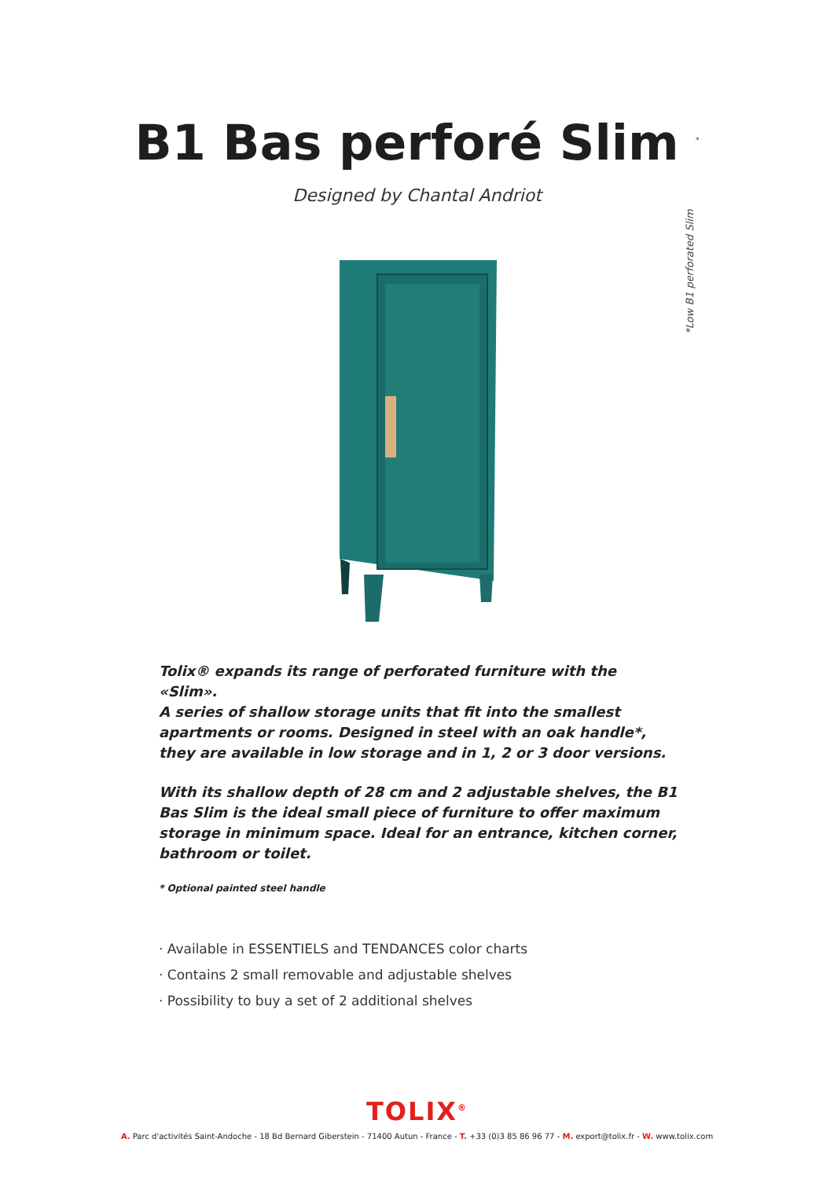B1 Bas perforé Slim <sup>*</sup>
Designed by Chantal Andriot
*Low B1 perforated Slim
Tolix® expands its range of perforated furniture with the «Slim».
A series of shallow storage units that fit into the smallest apartments or rooms. Designed in steel with an oak handle*, they are available in low storage and in 1, 2 or 3 door versions.
With its shallow depth of 28 cm and 2 adjustable shelves, the B1 Bas Slim is the ideal small piece of furniture to offer maximum storage in minimum space. Ideal for an entrance, kitchen corner, bathroom or toilet.
* Optional painted steel handle
· Available in ESSENTIELS and TENDANCES color charts
· Contains 2 small removable and adjustable shelves
· Possibility to buy a set of 2 additional shelves
TOLIX<sup>®</sup>
A. Parc d'activités Saint-Andoche - 18 Bd Bernard Giberstein - 71400 Autun - France - T. +33 (0)3 85 86 96 77 - M. export@tolix.fr - W. www.tolix.com